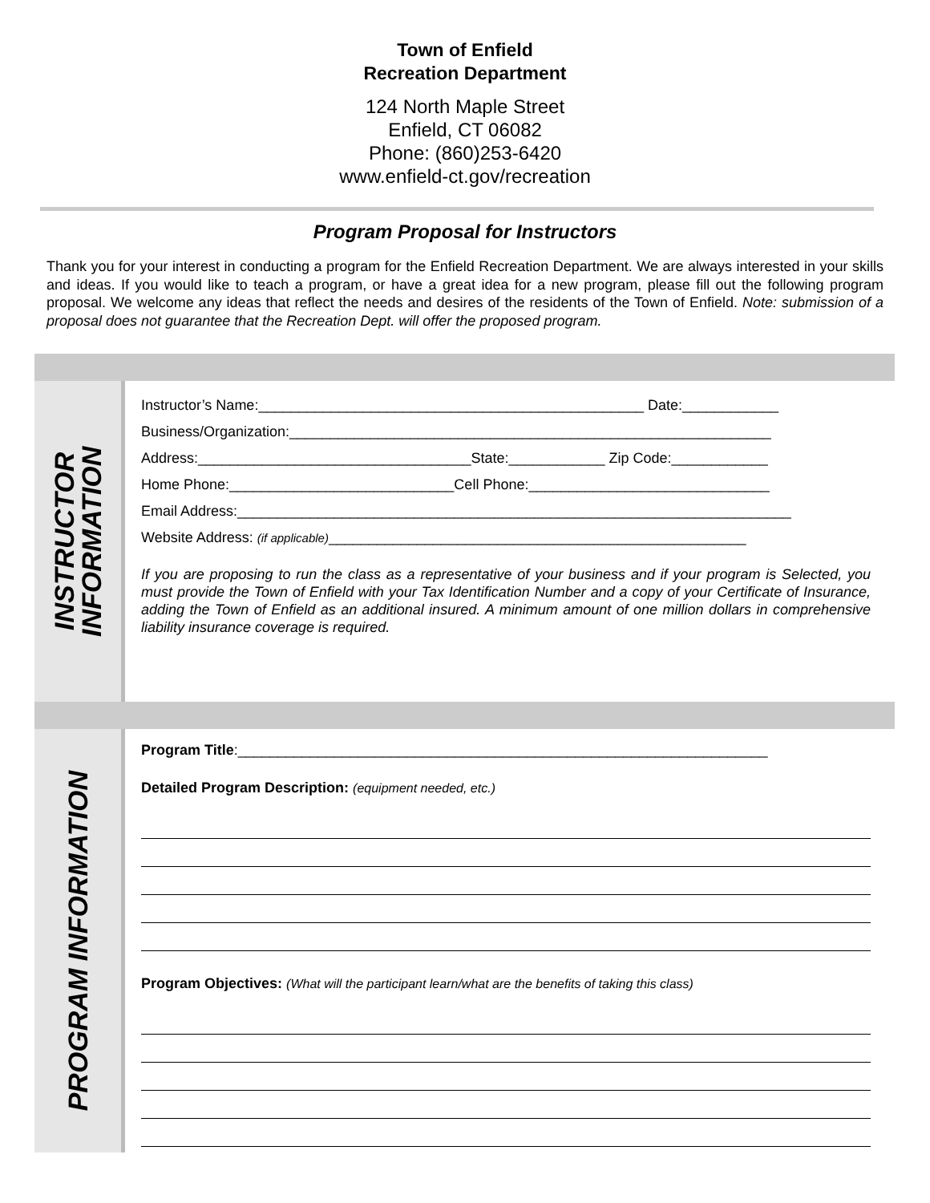Town of Enfield
Recreation Department
124 North Maple Street
Enfield, CT 06082
Phone: (860)253-6420
www.enfield-ct.gov/recreation
Program Proposal for Instructors
Thank you for your interest in conducting a program for the Enfield Recreation Department. We are always interested in your skills and ideas. If you would like to teach a program, or have a great idea for a new program, please fill out the following program proposal. We welcome any ideas that reflect the needs and desires of the residents of the Town of Enfield. Note: submission of a proposal does not guarantee that the Recreation Dept. will offer the proposed program.
INSTRUCTOR INFORMATION
Instructor’s Name:________________________________________________ Date:____________
Business/Organization:____________________________________________________________
Address:__________________________________State:____________ Zip Code:____________
Home Phone:____________________________Cell Phone:______________________________
Email Address:_____________________________________________________________________
Website Address: (if applicable)____________________________________________________
If you are proposing to run the class as a representative of your business and if your program is Selected, you must provide the Town of Enfield with your Tax Identification Number and a copy of your Certificate of Insurance, adding the Town of Enfield as an additional insured. A minimum amount of one million dollars in comprehensive liability insurance coverage is required.
PROGRAM INFORMATION
Program Title:__________________________________________________________________
Detailed Program Description: (equipment needed, etc.)
Program Objectives: (What will the participant learn/what are the benefits of taking this class)